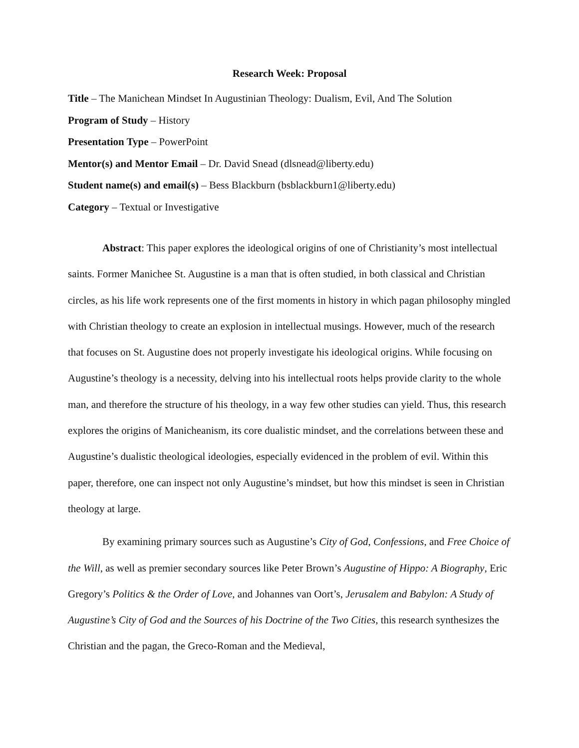Research Week: Proposal
Title – The Manichean Mindset In Augustinian Theology: Dualism, Evil, And The Solution
Program of Study – History
Presentation Type – PowerPoint
Mentor(s) and Mentor Email – Dr. David Snead (dlsnead@liberty.edu)
Student name(s) and email(s) – Bess Blackburn (bsblackburn1@liberty.edu)
Category – Textual or Investigative
Abstract: This paper explores the ideological origins of one of Christianity’s most intellectual saints. Former Manichee St. Augustine is a man that is often studied, in both classical and Christian circles, as his life work represents one of the first moments in history in which pagan philosophy mingled with Christian theology to create an explosion in intellectual musings. However, much of the research that focuses on St. Augustine does not properly investigate his ideological origins. While focusing on Augustine’s theology is a necessity, delving into his intellectual roots helps provide clarity to the whole man, and therefore the structure of his theology, in a way few other studies can yield. Thus, this research explores the origins of Manicheanism, its core dualistic mindset, and the correlations between these and Augustine’s dualistic theological ideologies, especially evidenced in the problem of evil. Within this paper, therefore, one can inspect not only Augustine’s mindset, but how this mindset is seen in Christian theology at large.
By examining primary sources such as Augustine’s City of God, Confessions, and Free Choice of the Will, as well as premier secondary sources like Peter Brown’s Augustine of Hippo: A Biography, Eric Gregory’s Politics & the Order of Love, and Johannes van Oort’s, Jerusalem and Babylon: A Study of Augustine’s City of God and the Sources of his Doctrine of the Two Cities, this research synthesizes the Christian and the pagan, the Greco-Roman and the Medieval,